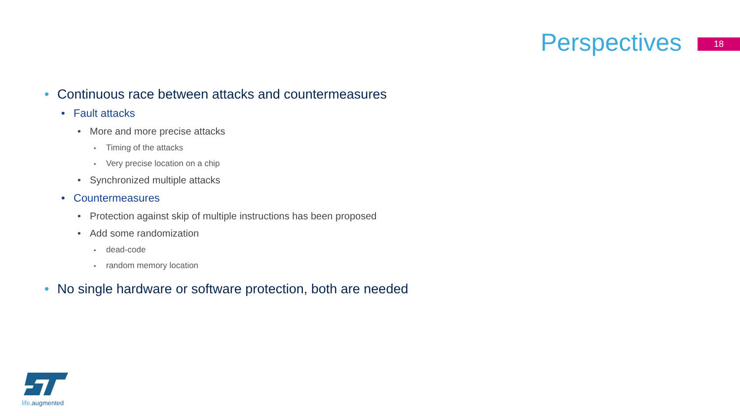Perspectives
18
• Continuous race between attacks and countermeasures
• Fault attacks
• More and more precise attacks
• Timing of the attacks
• Very precise location on a chip
• Synchronized multiple attacks
• Countermeasures
• Protection against skip of multiple instructions has been proposed
• Add some randomization
• dead-code
• random memory location
• No single hardware or software protection, both are needed
life.augmented